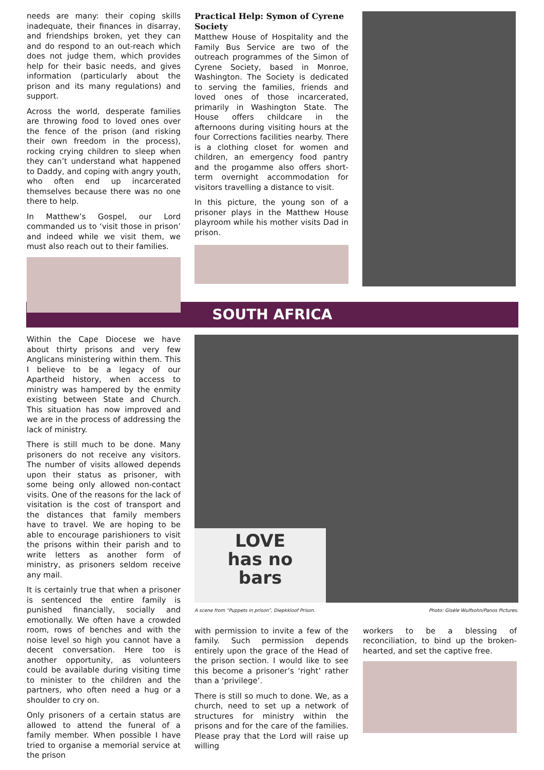needs are many: their coping skills inadequate, their finances in disarray, and friendships broken, yet they can and do respond to an out-reach which does not judge them, which provides help for their basic needs, and gives information (particularly about the prison and its many regulations) and support.
Across the world, desperate families are throwing food to loved ones over the fence of the prison (and risking their own freedom in the process), rocking crying children to sleep when they can’t understand what happened to Daddy, and coping with angry youth, who often end up incarcerated themselves because there was no one there to help.
In Matthew’s Gospel, our Lord commanded us to ‘visit those in prison’ and indeed while we visit them, we must also reach out to their families.
Practical Help: Symon of Cyrene Society
Matthew House of Hospitality and the Family Bus Service are two of the outreach programmes of the Simon of Cyrene Society, based in Monroe, Washington. The Society is dedicated to serving the families, friends and loved ones of those incarcerated, primarily in Washington State. The House offers childcare in the afternoons during visiting hours at the four Corrections facilities nearby. There is a clothing closet for women and children, an emergency food pantry and the progamme also offers short-term overnight accommodation for visitors travelling a distance to visit.
In this picture, the young son of a prisoner plays in the Matthew House playroom while his mother visits Dad in prison.
SOUTH AFRICA
Within the Cape Diocese we have about thirty prisons and very few Anglicans ministering within them. This I believe to be a legacy of our Apartheid history, when access to ministry was hampered by the enmity existing between State and Church. This situation has now improved and we are in the process of addressing the lack of ministry.
There is still much to be done. Many prisoners do not receive any visitors. The number of visits allowed depends upon their status as prisoner, with some being only allowed non-contact visits. One of the reasons for the lack of visitation is the cost of transport and the distances that family members have to travel. We are hoping to be able to encourage parishioners to visit the prisons within their parish and to write letters as another form of ministry, as prisoners seldom receive any mail.
It is certainly true that when a prisoner is sentenced the entire family is punished financially, socially and emotionally. We often have a crowded room, rows of benches and with the noise level so high you cannot have a decent conversation. Here too is another opportunity, as volunteers could be available during visiting time to minister to the children and the partners, who often need a hug or a shoulder to cry on.
Only prisoners of a certain status are allowed to attend the funeral of a family member. When possible I have tried to organise a memorial service at the prison
LOVE
has no
bars
A scene from “Puppets in prison”, Diepkkloof Prison. Photo: Gisèle Wulfsohn/Panos Pictures.
with permission to invite a few of the family. Such permission depends entirely upon the grace of the Head of the prison section. I would like to see this become a prisoner’s ‘right’ rather than a ‘privilege’.
There is still so much to done. We, as a church, need to set up a network of structures for ministry within the prisons and for the care of the families. Please pray that the Lord will raise up willing
workers to be a blessing of reconciliation, to bind up the broken-hearted, and set the captive free.